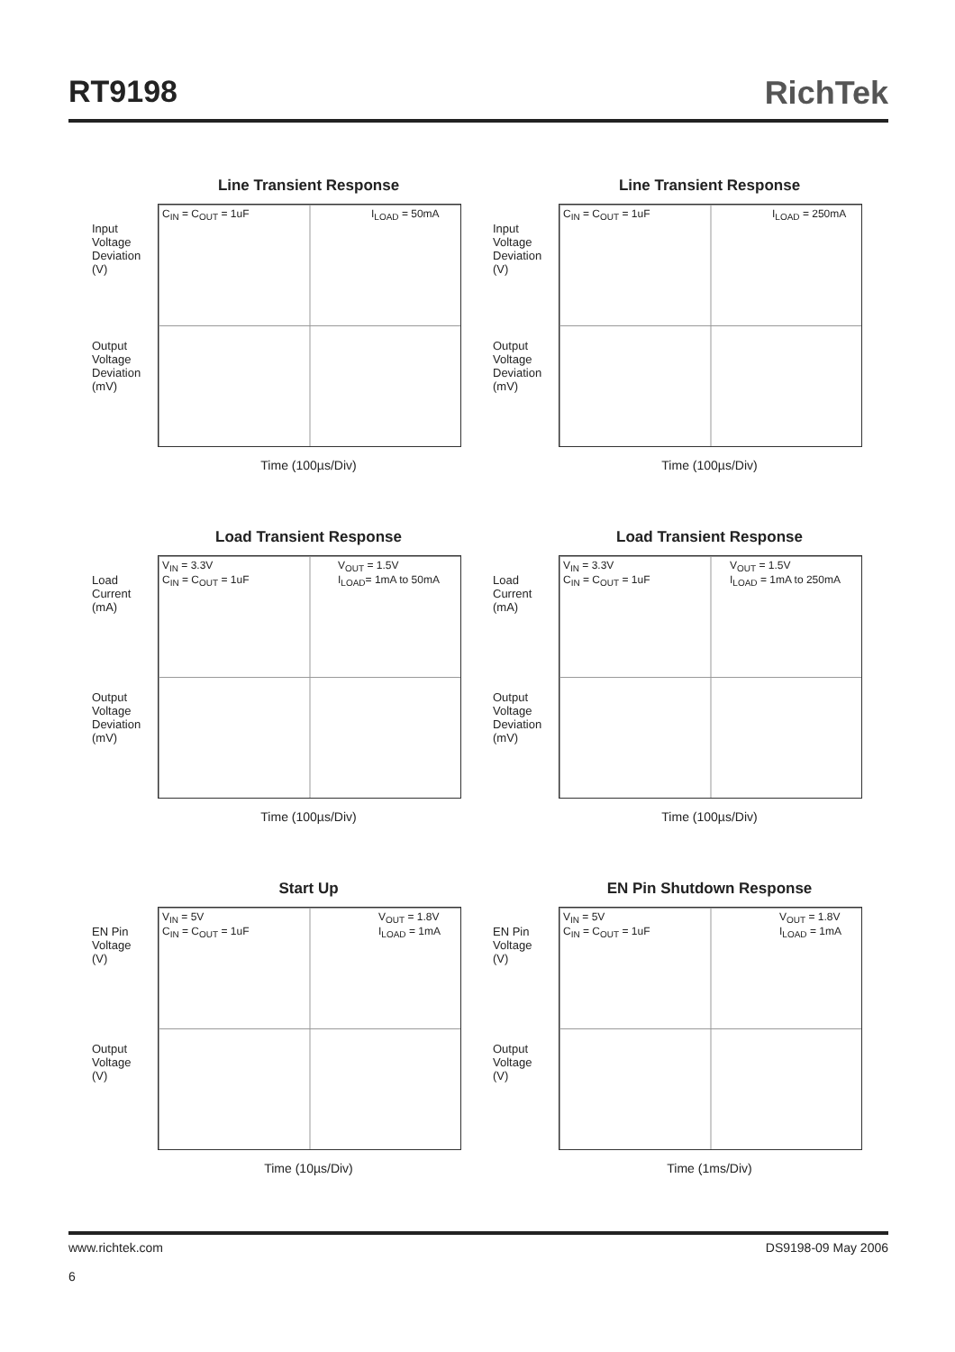RT9198 RichTek
Line Transient Response
Input Voltage Deviation (V)
Output Voltage Deviation (mV)
C<sub>IN</sub> = C<sub>OUT</sub> = 1uF I<sub>LOAD</sub> = 50mA
Time (100µs/Div)
Line Transient Response
Input Voltage Deviation (V)
Output Voltage Deviation (mV)
C<sub>IN</sub> = C<sub>OUT</sub> = 1uF I<sub>LOAD</sub> = 250mA
Time (100µs/Div)
Load Transient Response
Load Current (mA)
Output Voltage Deviation (mV)
V<sub>IN</sub> = 3.3V
C<sub>IN</sub> = C<sub>OUT</sub> = 1uF
V<sub>OUT</sub> = 1.5V
I<sub>LOAD</sub>= 1mA to 50mA
Time (100µs/Div)
Load Transient Response
Load Current (mA)
Output Voltage Deviation (mV)
V<sub>IN</sub> = 3.3V
C<sub>IN</sub> = C<sub>OUT</sub> = 1uF
V<sub>OUT</sub> = 1.5V
I<sub>LOAD</sub> = 1mA to 250mA
Time (100µs/Div)
Start Up
EN Pin Voltage (V)
Output Voltage (V)
V<sub>IN</sub> = 5V
C<sub>IN</sub> = C<sub>OUT</sub> = 1uF
V<sub>OUT</sub> = 1.8V
I<sub>LOAD</sub> = 1mA
Time (10µs/Div)
EN Pin Shutdown Response
EN Pin Voltage (V)
Output Voltage (V)
V<sub>IN</sub> = 5V
C<sub>IN</sub> = C<sub>OUT</sub> = 1uF
V<sub>OUT</sub> = 1.8V
I<sub>LOAD</sub> = 1mA
Time (1ms/Div)
www.richtek.com DS9198-09 May 2006
6